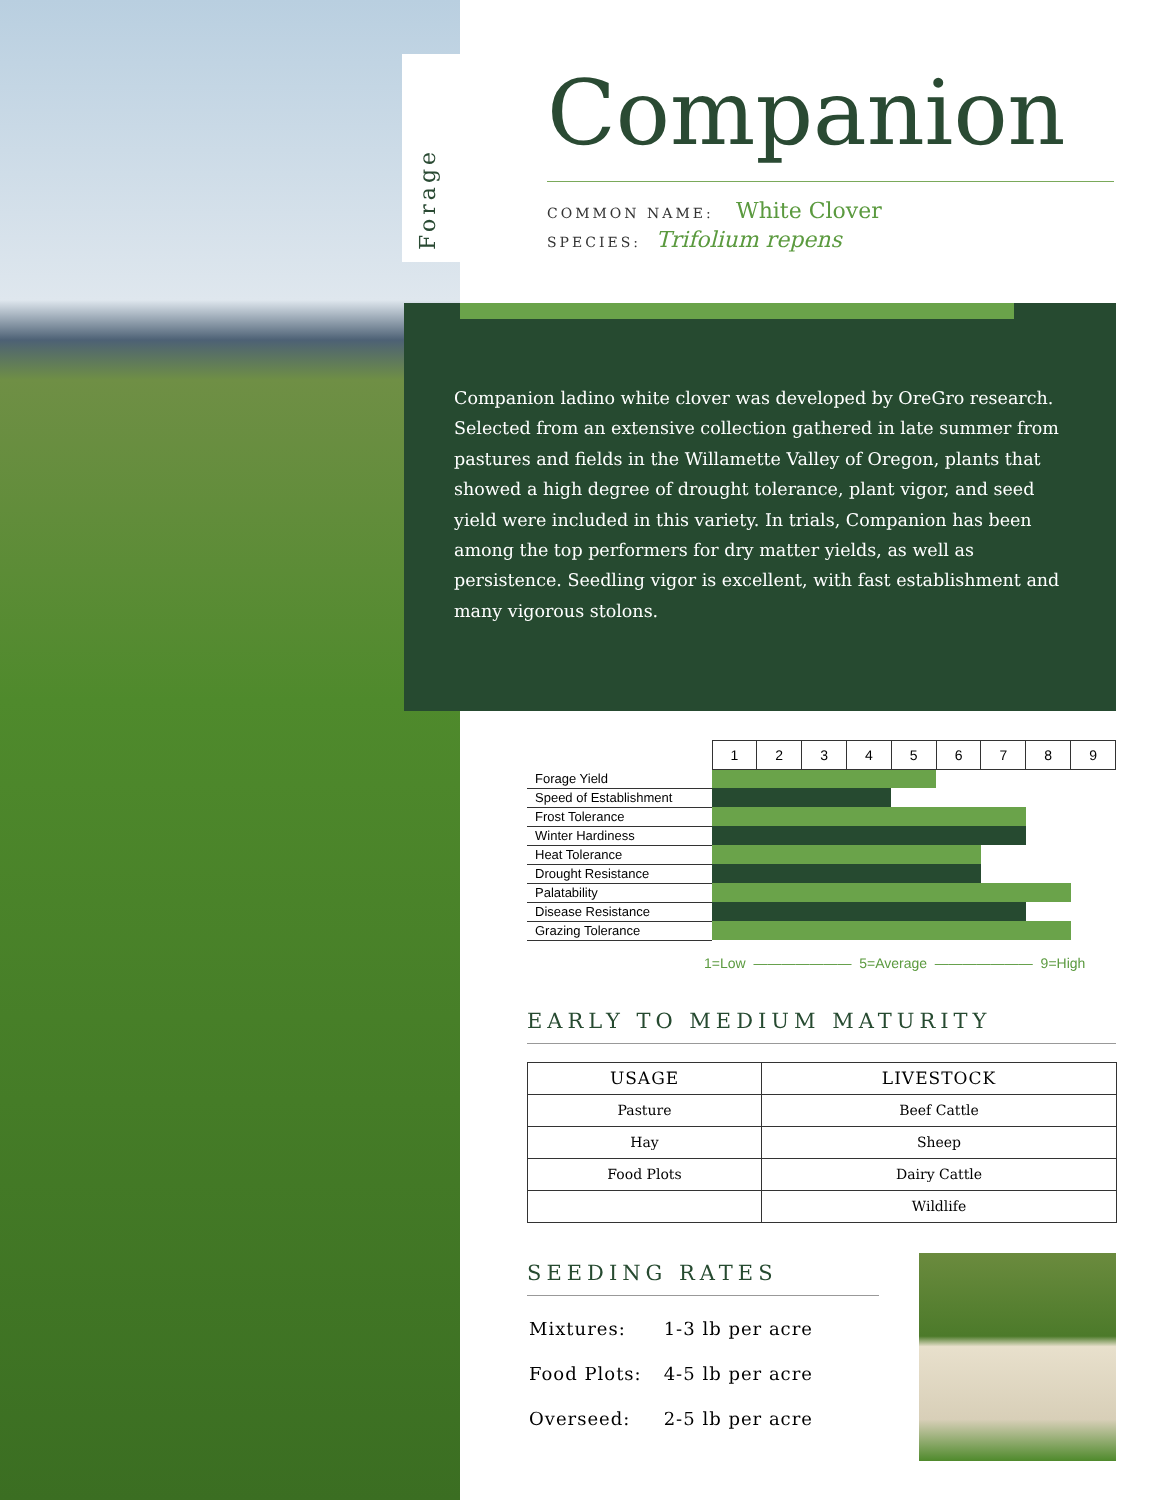Forage
Companion
COMMON NAME: White Clover
SPECIES: Trifolium repens
Companion ladino white clover was developed by OreGro research. Selected from an extensive collection gathered in late summer from pastures and fields in the Willamette Valley of Oregon, plants that showed a high degree of drought tolerance, plant vigor, and seed yield were included in this variety. In trials, Companion has been among the top performers for dry matter yields, as well as persistence. Seedling vigor is excellent, with fast establishment and many vigorous stolons.
| | 1 | 2 | 3 | 4 | 5 | 6 | 7 | 8 | 9 |
| Forage Yield | | | | | | | | | |
| Speed of Establishment | | | | | | | | | |
| Frost Tolerance | | | | | | | | | |
| Winter Hardiness | | | | | | | | | |
| Heat Tolerance | | | | | | | | | |
| Drought Resistance | | | | | | | | | |
| Palatability | | | | | | | | | |
| Disease Resistance | | | | | | | | | |
| Grazing Tolerance | | | | | | | | | |
1=Low ——————— 5=Average ——————— 9=High
EARLY TO MEDIUM MATURITY
| USAGE | LIVESTOCK |
| --- | --- |
| Pasture | Beef Cattle |
| Hay | Sheep |
| Food Plots | Dairy Cattle |
| | Wildlife |
SEEDING RATES
| Mixtures: | 1-3 lb per acre |
| Food Plots: | 4-5 lb per acre |
| Overseed: | 2-5 lb per acre |